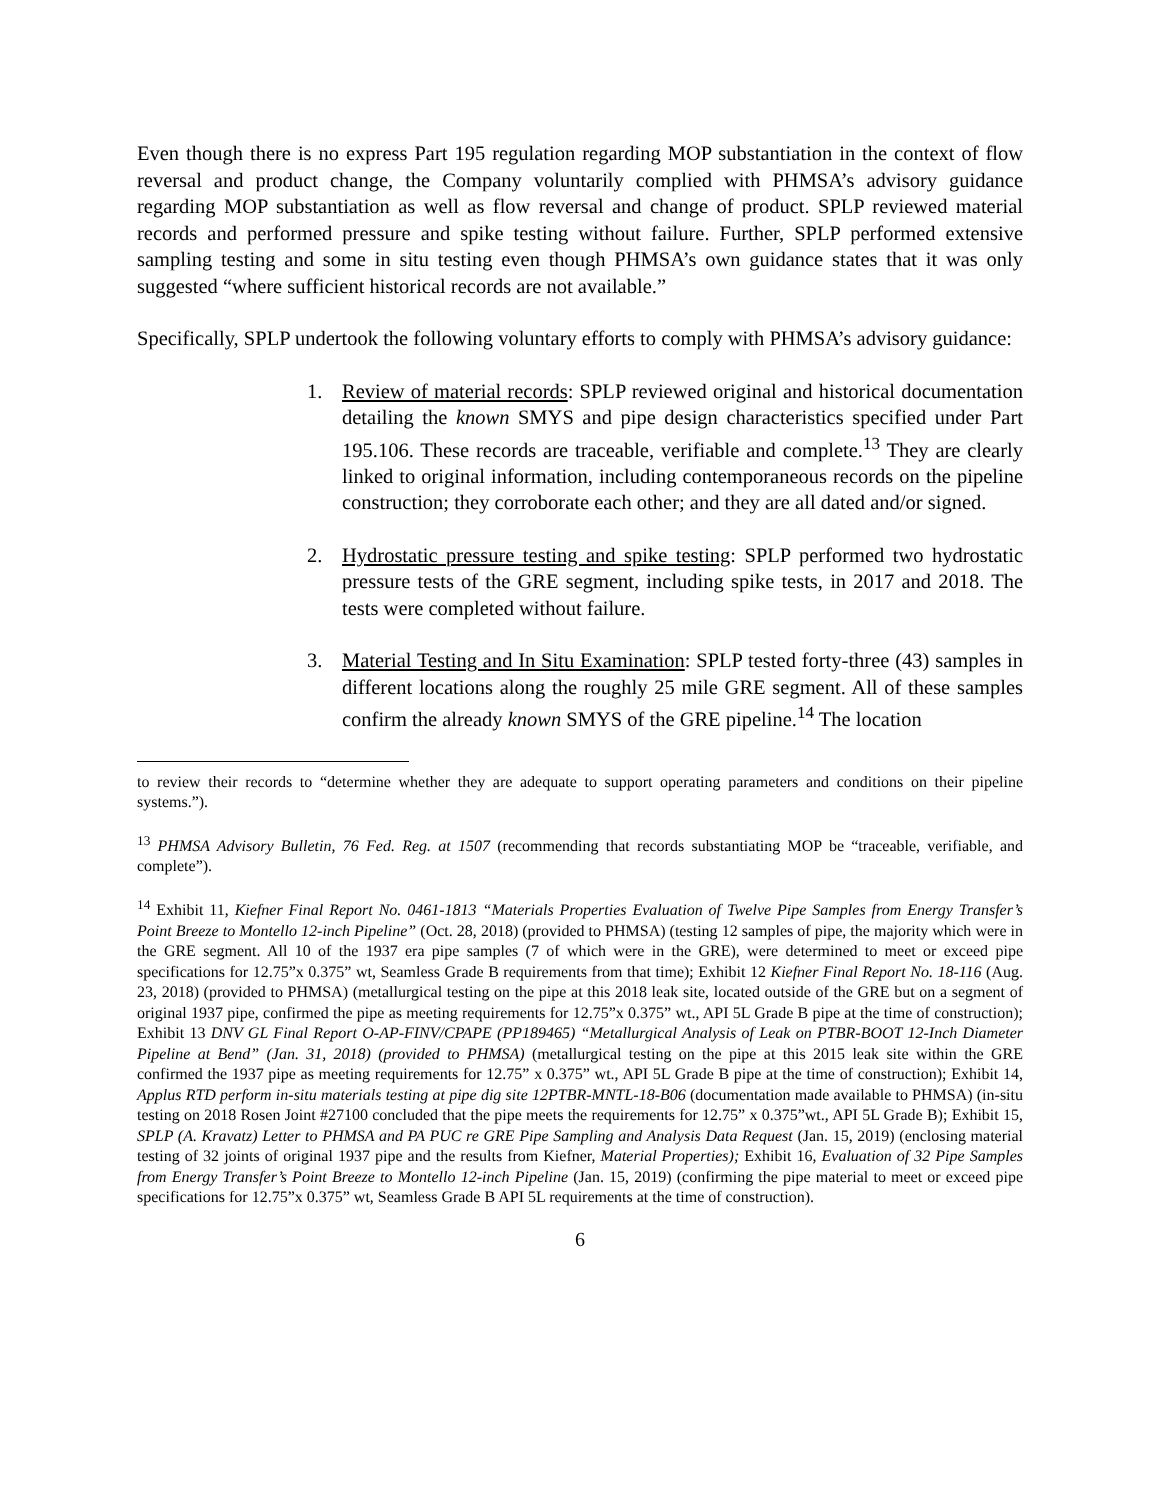Even though there is no express Part 195 regulation regarding MOP substantiation in the context of flow reversal and product change, the Company voluntarily complied with PHMSA’s advisory guidance regarding MOP substantiation as well as flow reversal and change of product. SPLP reviewed material records and performed pressure and spike testing without failure. Further, SPLP performed extensive sampling testing and some in situ testing even though PHMSA’s own guidance states that it was only suggested “where sufficient historical records are not available.”
Specifically, SPLP undertook the following voluntary efforts to comply with PHMSA’s advisory guidance:
1. Review of material records: SPLP reviewed original and historical documentation detailing the known SMYS and pipe design characteristics specified under Part 195.106. These records are traceable, verifiable and complete.<sup>13</sup> They are clearly linked to original information, including contemporaneous records on the pipeline construction; they corroborate each other; and they are all dated and/or signed.
2. Hydrostatic pressure testing and spike testing: SPLP performed two hydrostatic pressure tests of the GRE segment, including spike tests, in 2017 and 2018. The tests were completed without failure.
3. Material Testing and In Situ Examination: SPLP tested forty-three (43) samples in different locations along the roughly 25 mile GRE segment. All of these samples confirm the already known SMYS of the GRE pipeline.<sup>14</sup> The location
to review their records to “determine whether they are adequate to support operating parameters and conditions on their pipeline systems.”).
<sup>13</sup> PHMSA Advisory Bulletin, 76 Fed. Reg. at 1507 (recommending that records substantiating MOP be “traceable, verifiable, and complete”).
<sup>14</sup> Exhibit 11, Kiefner Final Report No. 0461-1813 “Materials Properties Evaluation of Twelve Pipe Samples from Energy Transfer’s Point Breeze to Montello 12-inch Pipeline” (Oct. 28, 2018) (provided to PHMSA) (testing 12 samples of pipe, the majority which were in the GRE segment. All 10 of the 1937 era pipe samples (7 of which were in the GRE), were determined to meet or exceed pipe specifications for 12.75”x 0.375” wt, Seamless Grade B requirements from that time); Exhibit 12 Kiefner Final Report No. 18-116 (Aug. 23, 2018) (provided to PHMSA) (metallurgical testing on the pipe at this 2018 leak site, located outside of the GRE but on a segment of original 1937 pipe, confirmed the pipe as meeting requirements for 12.75”x 0.375” wt., API 5L Grade B pipe at the time of construction); Exhibit 13 DNV GL Final Report O-AP-FINV/CPAPE (PP189465) “Metallurgical Analysis of Leak on PTBR-BOOT 12-Inch Diameter Pipeline at Bend” (Jan. 31, 2018) (provided to PHMSA) (metallurgical testing on the pipe at this 2015 leak site within the GRE confirmed the 1937 pipe as meeting requirements for 12.75” x 0.375” wt., API 5L Grade B pipe at the time of construction); Exhibit 14, Applus RTD perform in-situ materials testing at pipe dig site 12PTBR-MNTL-18-B06 (documentation made available to PHMSA) (in-situ testing on 2018 Rosen Joint #27100 concluded that the pipe meets the requirements for 12.75” x 0.375”wt., API 5L Grade B); Exhibit 15, SPLP (A. Kravatz) Letter to PHMSA and PA PUC re GRE Pipe Sampling and Analysis Data Request (Jan. 15, 2019) (enclosing material testing of 32 joints of original 1937 pipe and the results from Kiefner, Material Properties); Exhibit 16, Evaluation of 32 Pipe Samples from Energy Transfer’s Point Breeze to Montello 12-inch Pipeline (Jan. 15, 2019) (confirming the pipe material to meet or exceed pipe specifications for 12.75”x 0.375” wt, Seamless Grade B API 5L requirements at the time of construction).
6